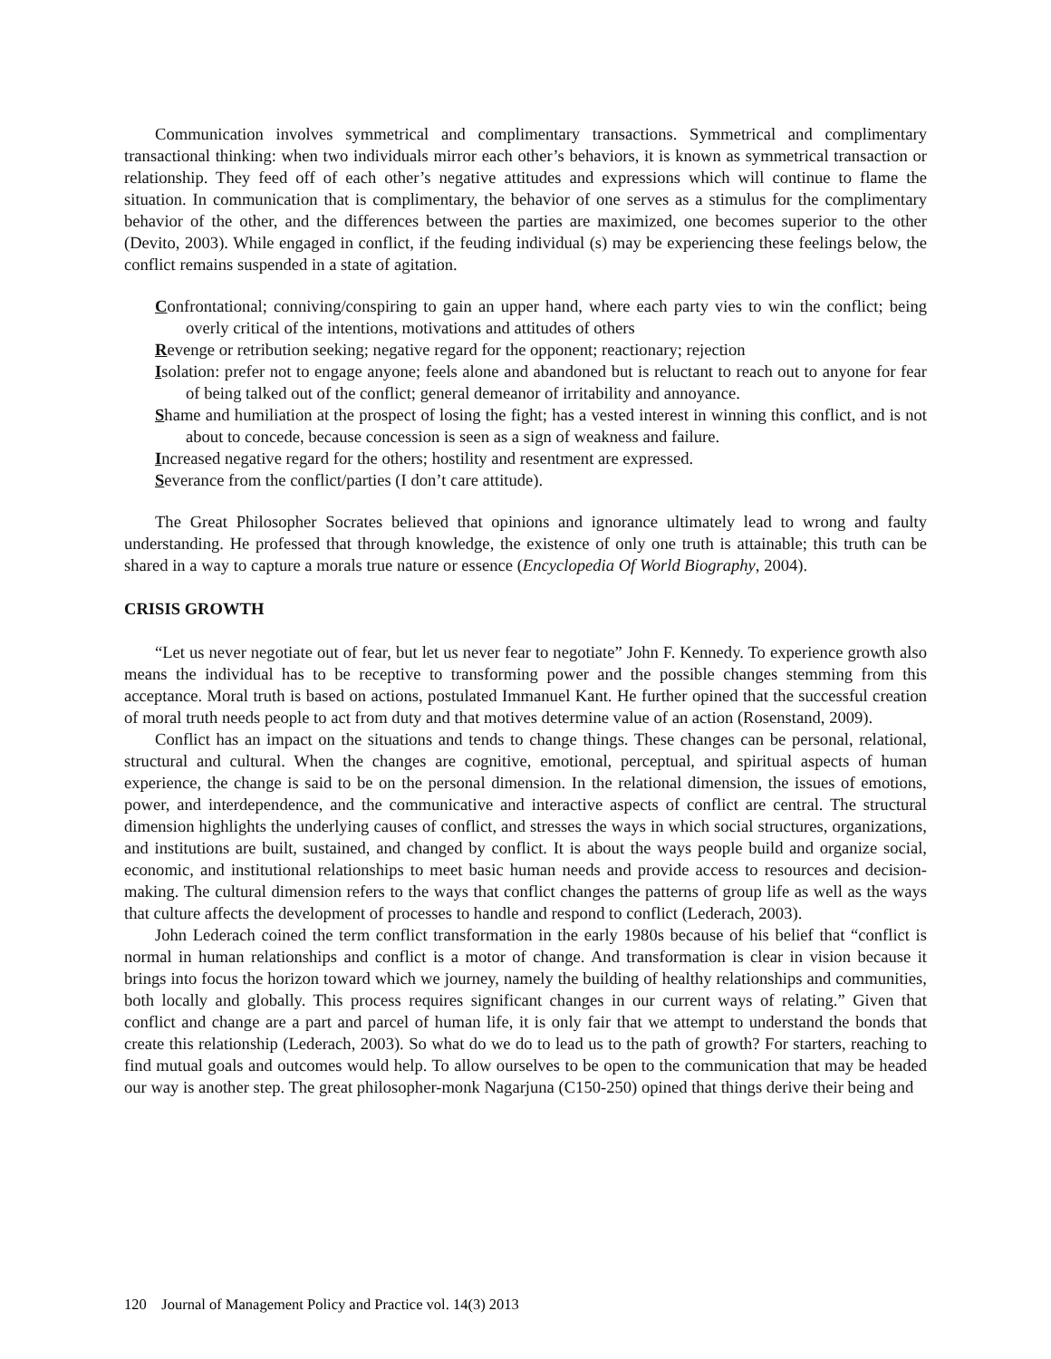Communication involves symmetrical and complimentary transactions. Symmetrical and complimentary transactional thinking: when two individuals mirror each other’s behaviors, it is known as symmetrical transaction or relationship. They feed off of each other’s negative attitudes and expressions which will continue to flame the situation. In communication that is complimentary, the behavior of one serves as a stimulus for the complimentary behavior of the other, and the differences between the parties are maximized, one becomes superior to the other (Devito, 2003). While engaged in conflict, if the feuding individual (s) may be experiencing these feelings below, the conflict remains suspended in a state of agitation.
Confrontational; conniving/conspiring to gain an upper hand, where each party vies to win the conflict; being overly critical of the intentions, motivations and attitudes of others
Revenge or retribution seeking; negative regard for the opponent; reactionary; rejection
Isolation: prefer not to engage anyone; feels alone and abandoned but is reluctant to reach out to anyone for fear of being talked out of the conflict; general demeanor of irritability and annoyance.
Shame and humiliation at the prospect of losing the fight; has a vested interest in winning this conflict, and is not about to concede, because concession is seen as a sign of weakness and failure.
Increased negative regard for the others; hostility and resentment are expressed.
Severance from the conflict/parties (I don’t care attitude).
The Great Philosopher Socrates believed that opinions and ignorance ultimately lead to wrong and faulty understanding. He professed that through knowledge, the existence of only one truth is attainable; this truth can be shared in a way to capture a morals true nature or essence (Encyclopedia Of World Biography, 2004).
CRISIS GROWTH
“Let us never negotiate out of fear, but let us never fear to negotiate” John F. Kennedy. To experience growth also means the individual has to be receptive to transforming power and the possible changes stemming from this acceptance. Moral truth is based on actions, postulated Immanuel Kant. He further opined that the successful creation of moral truth needs people to act from duty and that motives determine value of an action (Rosenstand, 2009).
Conflict has an impact on the situations and tends to change things. These changes can be personal, relational, structural and cultural. When the changes are cognitive, emotional, perceptual, and spiritual aspects of human experience, the change is said to be on the personal dimension. In the relational dimension, the issues of emotions, power, and interdependence, and the communicative and interactive aspects of conflict are central. The structural dimension highlights the underlying causes of conflict, and stresses the ways in which social structures, organizations, and institutions are built, sustained, and changed by conflict. It is about the ways people build and organize social, economic, and institutional relationships to meet basic human needs and provide access to resources and decision-making. The cultural dimension refers to the ways that conflict changes the patterns of group life as well as the ways that culture affects the development of processes to handle and respond to conflict (Lederach, 2003).
John Lederach coined the term conflict transformation in the early 1980s because of his belief that “conflict is normal in human relationships and conflict is a motor of change. And transformation is clear in vision because it brings into focus the horizon toward which we journey, namely the building of healthy relationships and communities, both locally and globally. This process requires significant changes in our current ways of relating.” Given that conflict and change are a part and parcel of human life, it is only fair that we attempt to understand the bonds that create this relationship (Lederach, 2003). So what do we do to lead us to the path of growth? For starters, reaching to find mutual goals and outcomes would help. To allow ourselves to be open to the communication that may be headed our way is another step. The great philosopher-monk Nagarjuna (C150-250) opined that things derive their being and
120 Journal of Management Policy and Practice vol. 14(3) 2013